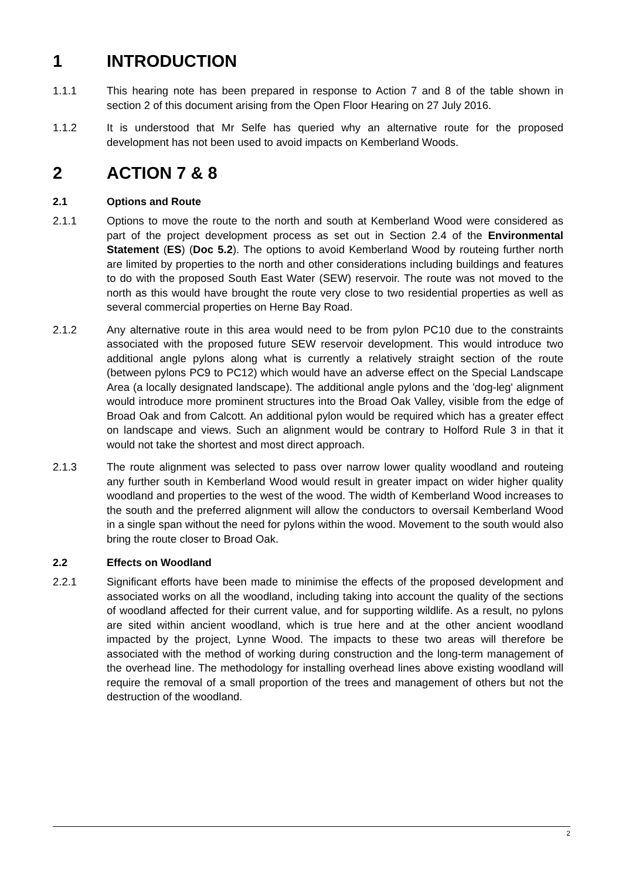1 INTRODUCTION
1.1.1 This hearing note has been prepared in response to Action 7 and 8 of the table shown in section 2 of this document arising from the Open Floor Hearing on 27 July 2016.
1.1.2 It is understood that Mr Selfe has queried why an alternative route for the proposed development has not been used to avoid impacts on Kemberland Woods.
2 ACTION 7 & 8
2.1 Options and Route
2.1.1 Options to move the route to the north and south at Kemberland Wood were considered as part of the project development process as set out in Section 2.4 of the Environmental Statement (ES) (Doc 5.2). The options to avoid Kemberland Wood by routeing further north are limited by properties to the north and other considerations including buildings and features to do with the proposed South East Water (SEW) reservoir. The route was not moved to the north as this would have brought the route very close to two residential properties as well as several commercial properties on Herne Bay Road.
2.1.2 Any alternative route in this area would need to be from pylon PC10 due to the constraints associated with the proposed future SEW reservoir development. This would introduce two additional angle pylons along what is currently a relatively straight section of the route (between pylons PC9 to PC12) which would have an adverse effect on the Special Landscape Area (a locally designated landscape). The additional angle pylons and the 'dog-leg' alignment would introduce more prominent structures into the Broad Oak Valley, visible from the edge of Broad Oak and from Calcott. An additional pylon would be required which has a greater effect on landscape and views. Such an alignment would be contrary to Holford Rule 3 in that it would not take the shortest and most direct approach.
2.1.3 The route alignment was selected to pass over narrow lower quality woodland and routeing any further south in Kemberland Wood would result in greater impact on wider higher quality woodland and properties to the west of the wood. The width of Kemberland Wood increases to the south and the preferred alignment will allow the conductors to oversail Kemberland Wood in a single span without the need for pylons within the wood. Movement to the south would also bring the route closer to Broad Oak.
2.2 Effects on Woodland
2.2.1 Significant efforts have been made to minimise the effects of the proposed development and associated works on all the woodland, including taking into account the quality of the sections of woodland affected for their current value, and for supporting wildlife. As a result, no pylons are sited within ancient woodland, which is true here and at the other ancient woodland impacted by the project, Lynne Wood. The impacts to these two areas will therefore be associated with the method of working during construction and the long-term management of the overhead line. The methodology for installing overhead lines above existing woodland will require the removal of a small proportion of the trees and management of others but not the destruction of the woodland.
2